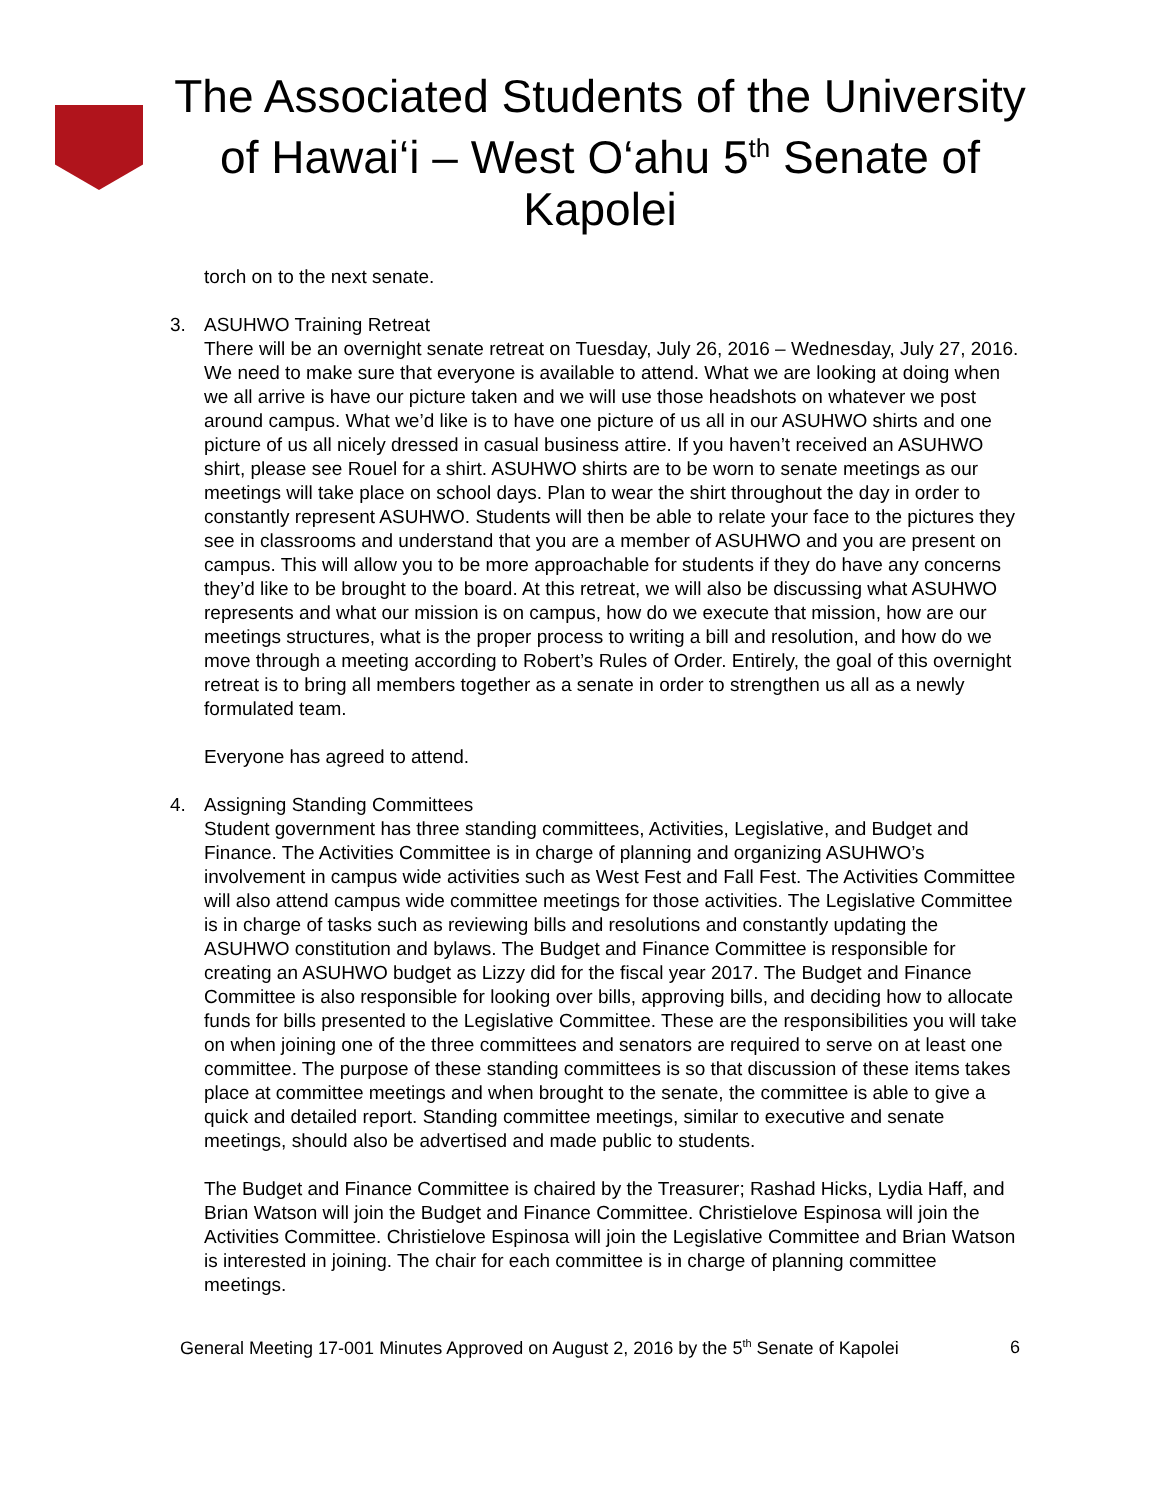The Associated Students of the University of Hawai‘i – West O‘ahu 5<sup>th</sup> Senate of Kapolei
torch on to the next senate.
3. ASUHWO Training Retreat
There will be an overnight senate retreat on Tuesday, July 26, 2016 – Wednesday, July 27, 2016. We need to make sure that everyone is available to attend. What we are looking at doing when we all arrive is have our picture taken and we will use those headshots on whatever we post around campus. What we’d like is to have one picture of us all in our ASUHWO shirts and one picture of us all nicely dressed in casual business attire. If you haven’t received an ASUHWO shirt, please see Rouel for a shirt. ASUHWO shirts are to be worn to senate meetings as our meetings will take place on school days. Plan to wear the shirt throughout the day in order to constantly represent ASUHWO. Students will then be able to relate your face to the pictures they see in classrooms and understand that you are a member of ASUHWO and you are present on campus. This will allow you to be more approachable for students if they do have any concerns they’d like to be brought to the board. At this retreat, we will also be discussing what ASUHWO represents and what our mission is on campus, how do we execute that mission, how are our meetings structures, what is the proper process to writing a bill and resolution, and how do we move through a meeting according to Robert’s Rules of Order. Entirely, the goal of this overnight retreat is to bring all members together as a senate in order to strengthen us all as a newly formulated team.
Everyone has agreed to attend.
4. Assigning Standing Committees
Student government has three standing committees, Activities, Legislative, and Budget and Finance. The Activities Committee is in charge of planning and organizing ASUHWO’s involvement in campus wide activities such as West Fest and Fall Fest. The Activities Committee will also attend campus wide committee meetings for those activities. The Legislative Committee is in charge of tasks such as reviewing bills and resolutions and constantly updating the ASUHWO constitution and bylaws. The Budget and Finance Committee is responsible for creating an ASUHWO budget as Lizzy did for the fiscal year 2017. The Budget and Finance Committee is also responsible for looking over bills, approving bills, and deciding how to allocate funds for bills presented to the Legislative Committee. These are the responsibilities you will take on when joining one of the three committees and senators are required to serve on at least one committee. The purpose of these standing committees is so that discussion of these items takes place at committee meetings and when brought to the senate, the committee is able to give a quick and detailed report. Standing committee meetings, similar to executive and senate meetings, should also be advertised and made public to students.
The Budget and Finance Committee is chaired by the Treasurer; Rashad Hicks, Lydia Haff, and Brian Watson will join the Budget and Finance Committee. Christielove Espinosa will join the Activities Committee. Christielove Espinosa will join the Legislative Committee and Brian Watson is interested in joining. The chair for each committee is in charge of planning committee meetings.
General Meeting 17-001 Minutes Approved on August 2, 2016 by the 5<sup>th</sup> Senate of Kapolei 6